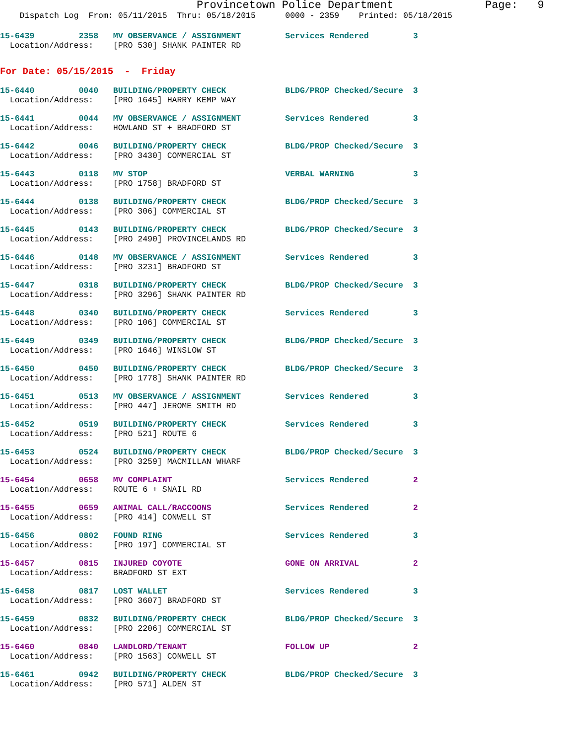Provincetown Police Department              Page:   9
    Dispatch Log  From: 05/11/2015  Thru: 05/18/2015      0000 - 2359    Printed: 05/18/2015
15-6439         2358   MV OBSERVANCE / ASSIGNMENT         Services Rendered         3
  Location/Address:    [PRO 530] SHANK PAINTER RD
For Date: 05/15/2015  -  Friday
15-6440         0040   BUILDING/PROPERTY CHECK            BLDG/PROP Checked/Secure  3
  Location/Address:    [PRO 1645] HARRY KEMP WAY
15-6441         0044   MV OBSERVANCE / ASSIGNMENT         Services Rendered         3
  Location/Address:    HOWLAND ST + BRADFORD ST
15-6442         0046   BUILDING/PROPERTY CHECK            BLDG/PROP Checked/Secure  3
  Location/Address:    [PRO 3430] COMMERCIAL ST
15-6443         0118   MV STOP                            VERBAL WARNING            3
  Location/Address:    [PRO 1758] BRADFORD ST
15-6444         0138   BUILDING/PROPERTY CHECK            BLDG/PROP Checked/Secure  3
  Location/Address:    [PRO 306] COMMERCIAL ST
15-6445         0143   BUILDING/PROPERTY CHECK            BLDG/PROP Checked/Secure  3
  Location/Address:    [PRO 2490] PROVINCELANDS RD
15-6446         0148   MV OBSERVANCE / ASSIGNMENT         Services Rendered         3
  Location/Address:    [PRO 3231] BRADFORD ST
15-6447         0318   BUILDING/PROPERTY CHECK            BLDG/PROP Checked/Secure  3
  Location/Address:    [PRO 3296] SHANK PAINTER RD
15-6448         0340   BUILDING/PROPERTY CHECK            Services Rendered         3
  Location/Address:    [PRO 106] COMMERCIAL ST
15-6449         0349   BUILDING/PROPERTY CHECK            BLDG/PROP Checked/Secure  3
  Location/Address:    [PRO 1646] WINSLOW ST
15-6450         0450   BUILDING/PROPERTY CHECK            BLDG/PROP Checked/Secure  3
  Location/Address:    [PRO 1778] SHANK PAINTER RD
15-6451         0513   MV OBSERVANCE / ASSIGNMENT         Services Rendered         3
  Location/Address:    [PRO 447] JEROME SMITH RD
15-6452         0519   BUILDING/PROPERTY CHECK            Services Rendered         3
  Location/Address:    [PRO 521] ROUTE 6
15-6453         0524   BUILDING/PROPERTY CHECK            BLDG/PROP Checked/Secure  3
  Location/Address:    [PRO 3259] MACMILLAN WHARF
15-6454         0658   MV COMPLAINT                       Services Rendered         2
  Location/Address:    ROUTE 6 + SNAIL RD
15-6455         0659   ANIMAL CALL/RACCOONS               Services Rendered         2
  Location/Address:    [PRO 414] CONWELL ST
15-6456         0802   FOUND RING                         Services Rendered         3
  Location/Address:    [PRO 197] COMMERCIAL ST
15-6457         0815   INJURED COYOTE                     GONE ON ARRIVAL           2
  Location/Address:    BRADFORD ST EXT
15-6458         0817   LOST WALLET                        Services Rendered         3
  Location/Address:    [PRO 3607] BRADFORD ST
15-6459         0832   BUILDING/PROPERTY CHECK            BLDG/PROP Checked/Secure  3
  Location/Address:    [PRO 2206] COMMERCIAL ST
15-6460         0840   LANDLORD/TENANT                    FOLLOW UP                 2
  Location/Address:    [PRO 1563] CONWELL ST
15-6461         0942   BUILDING/PROPERTY CHECK            BLDG/PROP Checked/Secure  3
  Location/Address:    [PRO 571] ALDEN ST